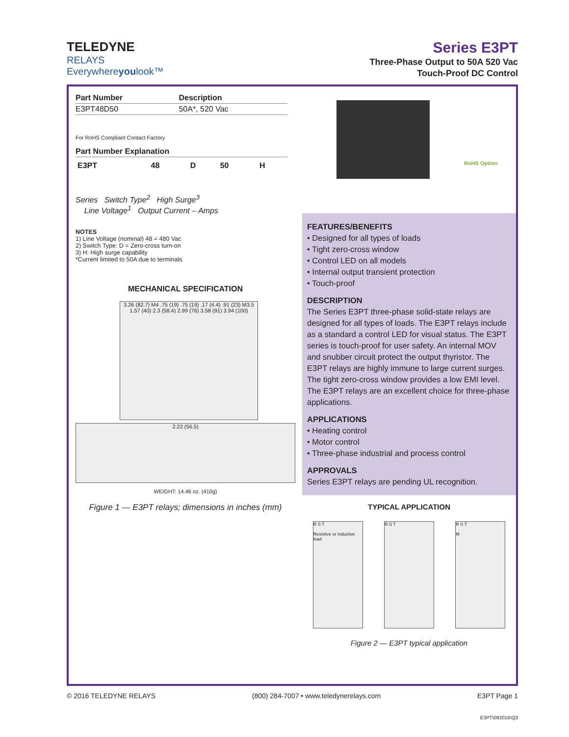TELEDYNE
RELAYS
Everywhereyoulook™
Series E3PT
Three-Phase Output to 50A 520 Vac
Touch-Proof DC Control
| Part Number | Description |
| --- | --- |
| E3PT48D50 | 50A*, 520 Vac |
For RoHS Compliant Contact Factory
| Part Number Explanation |
| --- |
| E3PT | 48 | D | 50 | H |
Series Switch Type<sup>2</sup> High Surge<sup>3</sup>
Line Voltage<sup>1</sup> Output Current – Amps
NOTES
1) Line Voltage (nominal) 48 = 480 Vac
2) Switch Type: D = Zero-cross turn-on
3) H: High surge capability
*Current limited to 50A due to terminals
MECHANICAL SPECIFICATION
3.26 (82.7) M4 .75 (19) .75 (19) .17 (4.4) .91 (23) M3.5 1.57 (40) 2.3 (58.4) 2.99 (76) 3.58 (91) 3.94 (100)
2.22 (56.5)
WEIGHT: 14.46 oz. (410g)
Figure 1 — E3PT relays; dimensions in inches (mm)
RoHS Option
FEATURES/BENEFITS
• Designed for all types of loads
• Tight zero-cross window
• Control LED on all models
• Internal output transient protection
• Touch-proof
DESCRIPTION
The Series E3PT three-phase solid-state relays are designed for all types of loads. The E3PT relays include as a standard a control LED for visual status. The E3PT series is touch-proof for user safety. An internal MOV and snubber circuit protect the output thyristor. The E3PT relays are highly immune to large current surges. The tight zero-cross window provides a low EMI level. The E3PT relays are an excellent choice for three-phase applications.
APPLICATIONS
• Heating control
• Motor control
• Three-phase industrial and process control
APPROVALS
Series E3PT relays are pending UL recognition.
TYPICAL APPLICATION
R S T
Resistive or inductive load
R S T R S T
M
Figure 2 — E3PT typical application
© 2016 TELEDYNE RELAYS (800) 284-7007 • www.teledynerelays.com E3PT Page 1
E3PT\092016\Q3